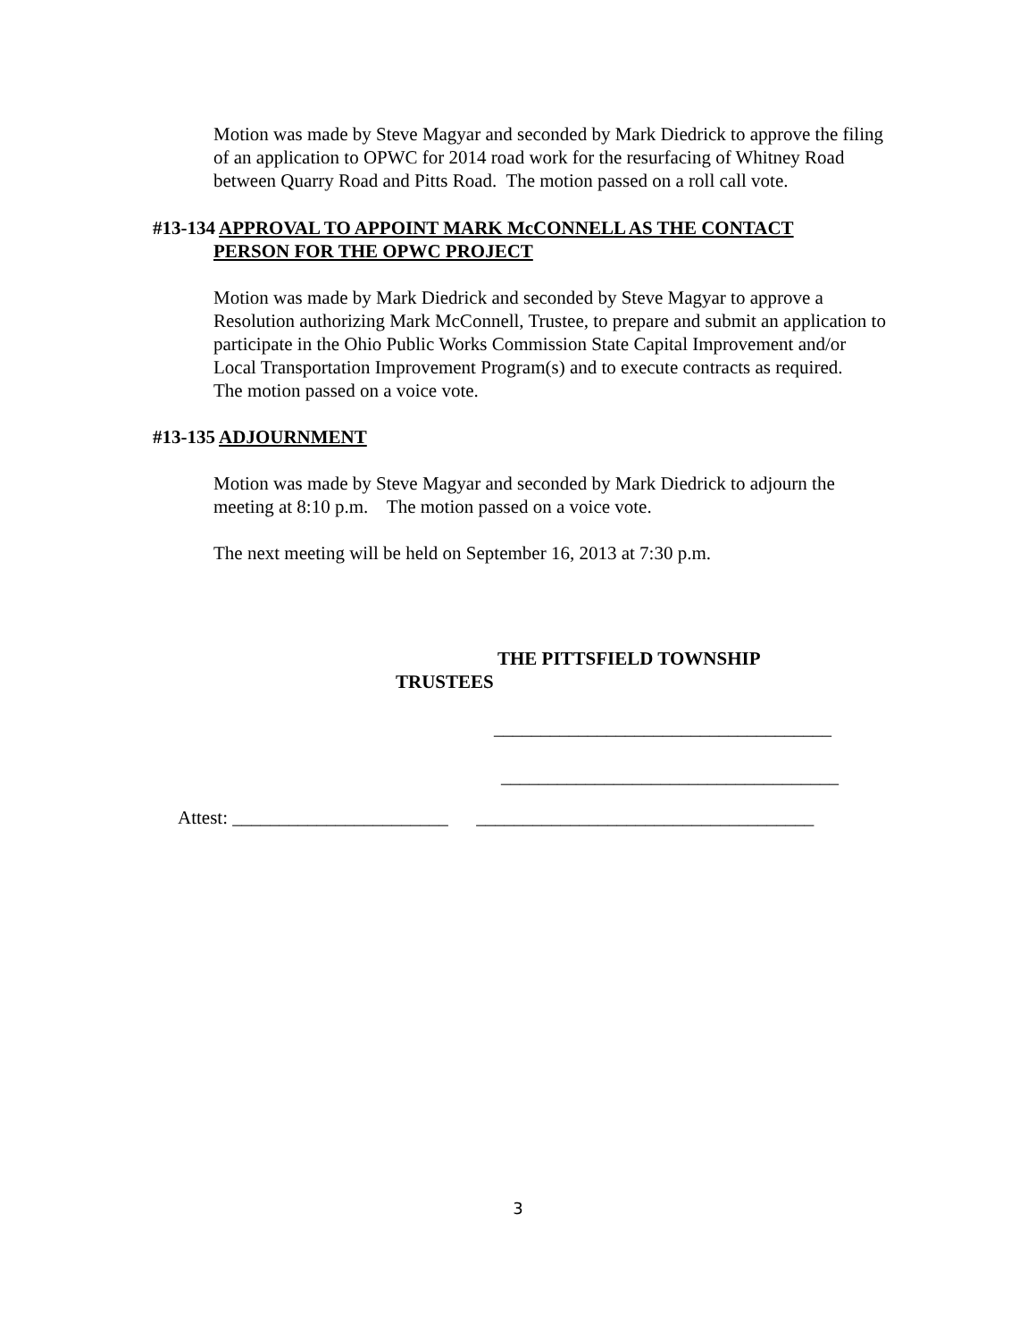Motion was made by Steve Magyar and seconded by Mark Diedrick to approve the filing of an application to OPWC for 2014 road work for the resurfacing of Whitney Road between Quarry Road and Pitts Road. The motion passed on a roll call vote.
#13-134 APPROVAL TO APPOINT MARK McCONNELL AS THE CONTACT
PERSON FOR THE OPWC PROJECT
Motion was made by Mark Diedrick and seconded by Steve Magyar to approve a Resolution authorizing Mark McConnell, Trustee, to prepare and submit an application to participate in the Ohio Public Works Commission State Capital Improvement and/or Local Transportation Improvement Program(s) and to execute contracts as required.
The motion passed on a voice vote.
#13-135 ADJOURNMENT
Motion was made by Steve Magyar and seconded by Mark Diedrick to adjourn the meeting at 8:10 p.m. The motion passed on a voice vote.
The next meeting will be held on September 16, 2013 at 7:30 p.m.
THE PITTSFIELD TOWNSHIP
TRUSTEES
____________________________________
____________________________________
Attest: _______________________ ____________________________________
3